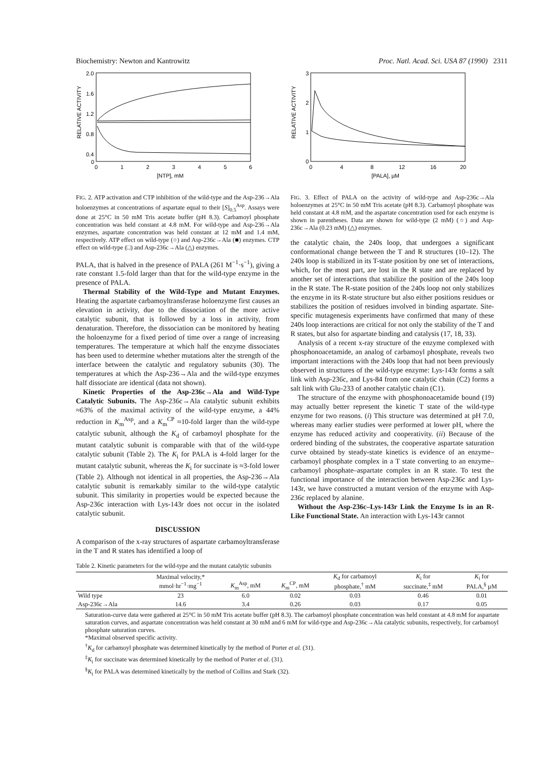Biochemistry: Newton and Kantrowitz Proc. Natl. Acad. Sci. USA 87 (1990) 2311
RELATIVE ACTIVITY
2.0
1.6
1.2
0.8
0.4
0
0
1
2
3
4
5
6
[NTP], mM
FIG. 2. ATP activation and CTP inhibition of the wild-type and the Asp-236→Ala holoenzymes at concentrations of aspartate equal to their [S]<sub>0.5</sub><sup>Asp</sup>. Assays were done at 25°C in 50 mM Tris acetate buffer (pH 8.3). Carbamoyl phosphate concentration was held constant at 4.8 mM. For wild-type and Asp-236→Ala enzymes, aspartate concentration was held constant at 12 mM and 1.4 mM, respectively. ATP effect on wild-type (○) and Asp-236c→Ala (■) enzymes. CTP effect on wild-type (□) and Asp-236c→Ala (△) enzymes.
PALA, that is halved in the presence of PALA (261 M<sup>−1</sup>·s<sup>−1</sup>), giving a rate constant 1.5-fold larger than that for the wild-type enzyme in the presence of PALA.
Thermal Stability of the Wild-Type and Mutant Enzymes. Heating the aspartate carbamoyltransferase holoenzyme first causes an elevation in activity, due to the dissociation of the more active catalytic subunit, that is followed by a loss in activity, from denaturation. Therefore, the dissociation can be monitored by heating the holoenzyme for a fixed period of time over a range of increasing temperatures. The temperature at which half the enzyme dissociates has been used to determine whether mutations alter the strength of the interface between the catalytic and regulatory subunits (30). The temperatures at which the Asp-236→Ala and the wild-type enzymes half dissociate are identical (data not shown).
Kinetic Properties of the Asp-236c→Ala and Wild-Type Catalytic Subunits. The Asp-236c→Ala catalytic subunit exhibits ≈63% of the maximal activity of the wild-type enzyme, a 44% reduction in K<sub>m</sub><sup>Asp</sup>, and a K<sub>m</sub><sup>CP</sup> ≈10-fold larger than the wild-type catalytic subunit, although the K<sub>d</sub> of carbamoyl phosphate for the mutant catalytic subunit is comparable with that of the wild-type catalytic subunit (Table 2). The K<sub>i</sub> for PALA is 4-fold larger for the mutant catalytic subunit, whereas the K<sub>i</sub> for succinate is ≈3-fold lower (Table 2). Although not identical in all properties, the Asp-236→Ala catalytic subunit is remarkably similar to the wild-type catalytic subunit. This similarity in properties would be expected because the Asp-236c interaction with Lys-143r does not occur in the isolated catalytic subunit.
DISCUSSION
A comparison of the x-ray structures of aspartate carbamoyltransferase in the T and R states has identified a loop of
RELATIVE ACTIVITY
3
2
1
0
0
4
8
12
16
20
[PALA], µM
FIG. 3. Effect of PALA on the activity of wild-type and Asp-236c→Ala holoenzymes at 25°C in 50 mM Tris acetate (pH 8.3). Carbamoyl phosphate was held constant at 4.8 mM, and the aspartate concentration used for each enzyme is shown in parentheses. Data are shown for wild-type (2 mM) (○) and Asp-236c→Ala (0.23 mM) (△) enzymes.
the catalytic chain, the 240s loop, that undergoes a significant conformational change between the T and R structures (10–12). The 240s loop is stabilized in its T-state position by one set of interactions, which, for the most part, are lost in the R state and are replaced by another set of interactions that stabilize the position of the 240s loop in the R state. The R-state position of the 240s loop not only stabilizes the enzyme in its R-state structure but also either positions residues or stabilizes the position of residues involved in binding aspartate. Site-specific mutagenesis experiments have confirmed that many of these 240s loop interactions are critical for not only the stability of the T and R states, but also for aspartate binding and catalysis (17, 18, 33).
Analysis of a recent x-ray structure of the enzyme complexed with phosphonoacetamide, an analog of carbamoyl phosphate, reveals two important interactions with the 240s loop that had not been previously observed in structures of the wild-type enzyme: Lys-143r forms a salt link with Asp-236c, and Lys-84 from one catalytic chain (C2) forms a salt link with Glu-233 of another catalytic chain (C1).
The structure of the enzyme with phosphonoacetamide bound (19) may actually better represent the kinetic T state of the wild-type enzyme for two reasons. (i) This structure was determined at pH 7.0, whereas many earlier studies were performed at lower pH, where the enzyme has reduced activity and cooperativity. (ii) Because of the ordered binding of the substrates, the cooperative aspartate saturation curve obtained by steady-state kinetics is evidence of an enzyme–carbamoyl phosphate complex in a T state converting to an enzyme–carbamoyl phosphate–aspartate complex in an R state. To test the functional importance of the interaction between Asp-236c and Lys-143r, we have constructed a mutant version of the enzyme with Asp-236c replaced by alanine.
Without the Asp-236c–Lys-143r Link the Enzyme Is in an R-Like Functional State. An interaction with Lys-143r cannot
Table 2. Kinetic parameters for the wild-type and the mutant catalytic subunits
| | Maximal velocity,* mmol·hr<sup>−1</sup>·mg<sup>−1</sup> | K<sub>m</sub><sup>Asp</sup>, mM | K<sub>m</sub><sup>CP</sup>, mM | K<sub>d</sub> for carbamoyl phosphate,<sup>†</sup> mM | K<sub>i</sub> for succinate,<sup>‡</sup> mM | K<sub>i</sub> for PALA,<sup>§</sup> µM |
| --- | --- | --- | --- | --- | --- | --- |
| Wild type | 23 | 6.0 | 0.02 | 0.03 | 0.46 | 0.01 |
| Asp-236c→Ala | 14.6 | 3.4 | 0.26 | 0.03 | 0.17 | 0.05 |
Saturation-curve data were gathered at 25°C in 50 mM Tris acetate buffer (pH 8.3). The carbamoyl phosphate concentration was held constant at 4.8 mM for aspartate saturation curves, and aspartate concentration was held constant at 30 mM and 6 mM for wild-type and Asp-236c→Ala catalytic subunits, respectively, for carbamoyl phosphate saturation curves.
*Maximal observed specific activity.
<sup>†</sup> K<sub>d</sub> for carbamoyl phosphate was determined kinetically by the method of Porter et al. (31).
<sup>‡</sup> K<sub>i</sub> for succinate was determined kinetically by the method of Porter et al. (31).
<sup>§</sup> K<sub>i</sub> for PALA was determined kinetically by the method of Collins and Stark (32).